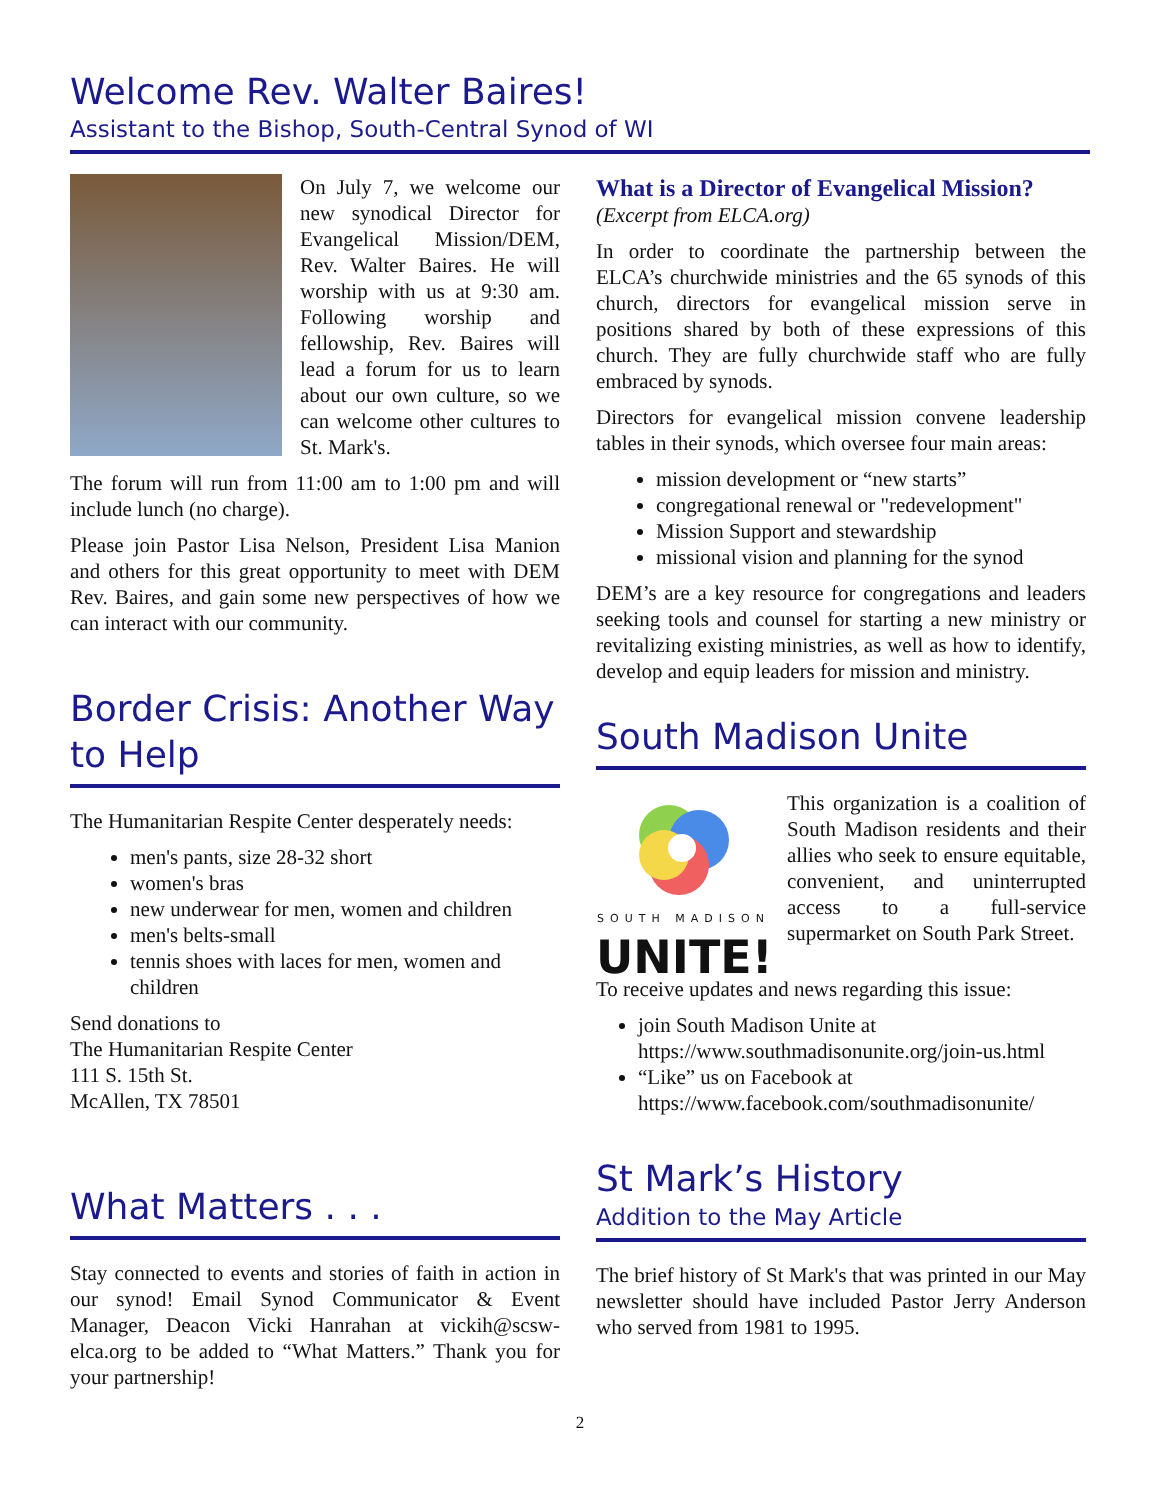Welcome Rev. Walter Baires!
Assistant to the Bishop, South-Central Synod of WI
On July 7, we welcome our new synodical Director for Evangelical Mission/DEM, Rev. Walter Baires. He will worship with us at 9:30 am. Following worship and fellowship, Rev. Baires will lead a forum for us to learn about our own culture, so we can welcome other cultures to St. Mark's.
The forum will run from 11:00 am to 1:00 pm and will include lunch (no charge).
Please join Pastor Lisa Nelson, President Lisa Manion and others for this great opportunity to meet with DEM Rev. Baires, and gain some new perspectives of how we can interact with our community.
Border Crisis: Another Way to Help
The Humanitarian Respite Center desperately needs:
men's pants, size 28-32 short
women's bras
new underwear for men, women and children
men's belts-small
tennis shoes with laces for men, women and children
Send donations to
The Humanitarian Respite Center
111 S. 15th St.
McAllen, TX 78501
What Matters . . .
Stay connected to events and stories of faith in action in our synod! Email Synod Communicator & Event Manager, Deacon Vicki Hanrahan at vickih@scsw-elca.org to be added to “What Matters.” Thank you for your partnership!
What is a Director of Evangelical Mission?
(Excerpt from ELCA.org)
In order to coordinate the partnership between the ELCA’s churchwide ministries and the 65 synods of this church, directors for evangelical mission serve in positions shared by both of these expressions of this church. They are fully churchwide staff who are fully embraced by synods.
Directors for evangelical mission convene leadership tables in their synods, which oversee four main areas:
mission development or “new starts”
congregational renewal or "redevelopment"
Mission Support and stewardship
missional vision and planning for the synod
DEM’s are a key resource for congregations and leaders seeking tools and counsel for starting a new ministry or revitalizing existing ministries, as well as how to identify, develop and equip leaders for mission and ministry.
South Madison Unite
SOUTH MADISON
UNITE!
This organization is a coalition of South Madison residents and their allies who seek to ensure equitable, convenient, and uninterrupted access to a full-service supermarket on South Park Street.
To receive updates and news regarding this issue:
join South Madison Unite at https://www.southmadisonunite.org/join-us.html
“Like” us on Facebook at https://www.facebook.com/southmadisonunite/
St Mark’s History
Addition to the May Article
The brief history of St Mark's that was printed in our May newsletter should have included Pastor Jerry Anderson who served from 1981 to 1995.
2